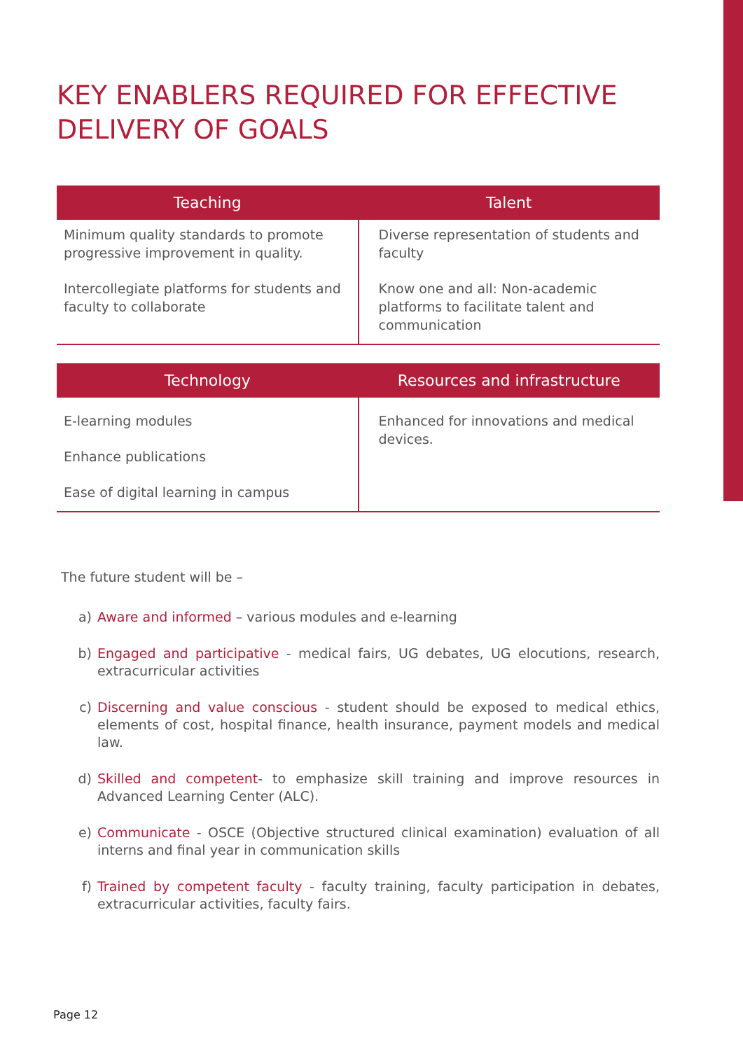KEY ENABLERS REQUIRED FOR EFFECTIVE DELIVERY OF GOALS
| Teaching | Talent |
| --- | --- |
| Minimum quality standards to promote progressive improvement in quality. Intercollegiate platforms for students and faculty to collaborate | Diverse representation of students and faculty Know one and all: Non-academic platforms to facilitate talent and communication |
| Technology | Resources and infrastructure |
| --- | --- |
| E-learning modules Enhance publications Ease of digital learning in campus | Enhanced for innovations and medical devices. |
The future student will be –
a) Aware and informed – various modules and e-learning
b) Engaged and participative - medical fairs, UG debates, UG elocutions, research, extracurricular activities
c) Discerning and value conscious - student should be exposed to medical ethics, elements of cost, hospital finance, health insurance, payment models and medical law.
d) Skilled and competent- to emphasize skill training and improve resources in Advanced Learning Center (ALC).
e) Communicate - OSCE (Objective structured clinical examination) evaluation of all interns and final year in communication skills
f) Trained by competent faculty - faculty training, faculty participation in debates, extracurricular activities, faculty fairs.
Page 12